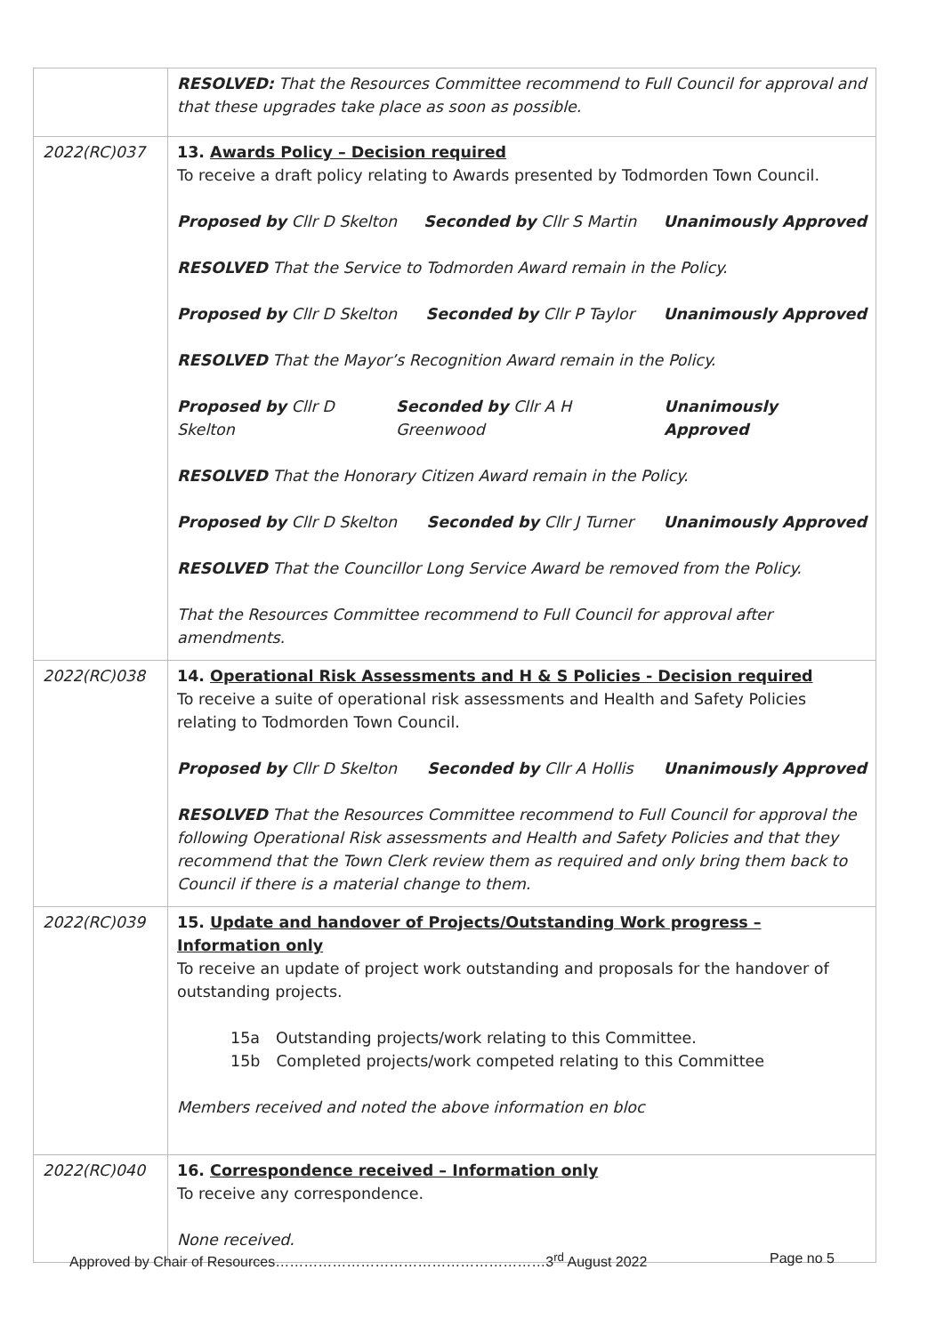| | RESOLVED: That the Resources Committee recommend to Full Council for approval and that these upgrades take place as soon as possible. |
| 2022(RC)037 | 13. Awards Policy – Decision required To receive a draft policy relating to Awards presented by Todmorden Town Council. Proposed by Cllr D Skelton Seconded by Cllr S Martin Unanimously Approved RESOLVED That the Service to Todmorden Award remain in the Policy. Proposed by Cllr D Skelton Seconded by Cllr P Taylor Unanimously Approved RESOLVED That the Mayor’s Recognition Award remain in the Policy. Proposed by Cllr D Skelton Seconded by Cllr A H Greenwood Unanimously Approved RESOLVED That the Honorary Citizen Award remain in the Policy. Proposed by Cllr D Skelton Seconded by Cllr J Turner Unanimously Approved RESOLVED That the Councillor Long Service Award be removed from the Policy. That the Resources Committee recommend to Full Council for approval after amendments. |
| 2022(RC)038 | 14. Operational Risk Assessments and H & S Policies - Decision required To receive a suite of operational risk assessments and Health and Safety Policies relating to Todmorden Town Council. Proposed by Cllr D Skelton Seconded by Cllr A Hollis Unanimously Approved RESOLVED That the Resources Committee recommend to Full Council for approval the following Operational Risk assessments and Health and Safety Policies and that they recommend that the Town Clerk review them as required and only bring them back to Council if there is a material change to them. |
| 2022(RC)039 | 15. Update and handover of Projects/Outstanding Work progress – Information only To receive an update of project work outstanding and proposals for the handover of outstanding projects. 15a Outstanding projects/work relating to this Committee. 15b Completed projects/work competed relating to this Committee Members received and noted the above information en bloc |
| 2022(RC)040 | 16. Correspondence received – Information only To receive any correspondence. None received. |
Approved by Chair of Resources…………………………………………………3<sup>rd</sup> August 2022 Page no 5